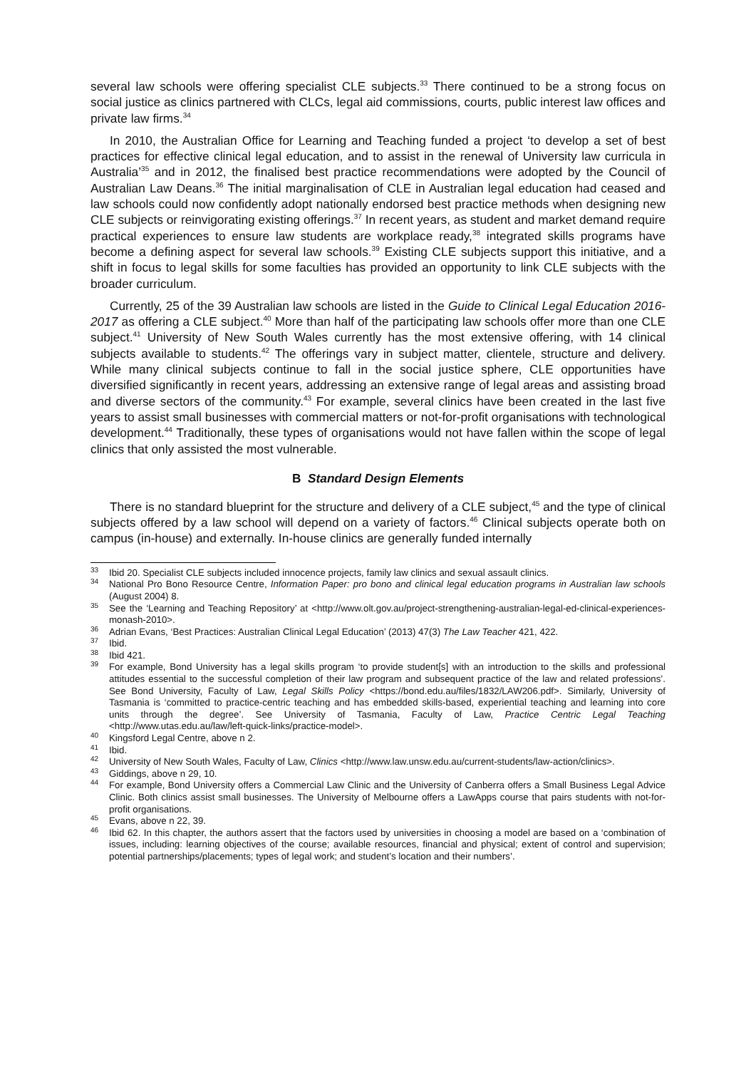several law schools were offering specialist CLE subjects.<sup>33</sup> There continued to be a strong focus on social justice as clinics partnered with CLCs, legal aid commissions, courts, public interest law offices and private law firms.<sup>34</sup>
In 2010, the Australian Office for Learning and Teaching funded a project ‘to develop a set of best practices for effective clinical legal education, and to assist in the renewal of University law curricula in Australia’<sup>35</sup> and in 2012, the finalised best practice recommendations were adopted by the Council of Australian Law Deans.<sup>36</sup> The initial marginalisation of CLE in Australian legal education had ceased and law schools could now confidently adopt nationally endorsed best practice methods when designing new CLE subjects or reinvigorating existing offerings.<sup>37</sup> In recent years, as student and market demand require practical experiences to ensure law students are workplace ready,<sup>38</sup> integrated skills programs have become a defining aspect for several law schools.<sup>39</sup> Existing CLE subjects support this initiative, and a shift in focus to legal skills for some faculties has provided an opportunity to link CLE subjects with the broader curriculum.
Currently, 25 of the 39 Australian law schools are listed in the Guide to Clinical Legal Education 2016-2017 as offering a CLE subject.<sup>40</sup> More than half of the participating law schools offer more than one CLE subject.<sup>41</sup> University of New South Wales currently has the most extensive offering, with 14 clinical subjects available to students.<sup>42</sup> The offerings vary in subject matter, clientele, structure and delivery. While many clinical subjects continue to fall in the social justice sphere, CLE opportunities have diversified significantly in recent years, addressing an extensive range of legal areas and assisting broad and diverse sectors of the community.<sup>43</sup> For example, several clinics have been created in the last five years to assist small businesses with commercial matters or not-for-profit organisations with technological development.<sup>44</sup> Traditionally, these types of organisations would not have fallen within the scope of legal clinics that only assisted the most vulnerable.
B Standard Design Elements
There is no standard blueprint for the structure and delivery of a CLE subject,<sup>45</sup> and the type of clinical subjects offered by a law school will depend on a variety of factors.<sup>46</sup> Clinical subjects operate both on campus (in-house) and externally. In-house clinics are generally funded internally
<sup>33</sup> Ibid 20. Specialist CLE subjects included innocence projects, family law clinics and sexual assault clinics.
<sup>34</sup> National Pro Bono Resource Centre, Information Paper: pro bono and clinical legal education programs in Australian law schools (August 2004) 8.
<sup>35</sup> See the ‘Learning and Teaching Repository’ at <http://www.olt.gov.au/project-strengthening-australian-legal-ed-clinical-experiences-monash-2010>.
<sup>36</sup> Adrian Evans, ‘Best Practices: Australian Clinical Legal Education’ (2013) 47(3) The Law Teacher 421, 422.
<sup>37</sup> Ibid.
<sup>38</sup> Ibid 421.
<sup>39</sup> For example, Bond University has a legal skills program ‘to provide student[s] with an introduction to the skills and professional attitudes essential to the successful completion of their law program and subsequent practice of the law and related professions’. See Bond University, Faculty of Law, Legal Skills Policy <https://bond.edu.au/files/1832/LAW206.pdf>. Similarly, University of Tasmania is ‘committed to practice-centric teaching and has embedded skills-based, experiential teaching and learning into core units through the degree’. See University of Tasmania, Faculty of Law, Practice Centric Legal Teaching <http://www.utas.edu.au/law/left-quick-links/practice-model>.
<sup>40</sup> Kingsford Legal Centre, above n 2.
<sup>41</sup> Ibid.
<sup>42</sup> University of New South Wales, Faculty of Law, Clinics <http://www.law.unsw.edu.au/current-students/law-action/clinics>.
<sup>43</sup> Giddings, above n 29, 10.
<sup>44</sup> For example, Bond University offers a Commercial Law Clinic and the University of Canberra offers a Small Business Legal Advice Clinic. Both clinics assist small businesses. The University of Melbourne offers a LawApps course that pairs students with not-for-profit organisations.
<sup>45</sup> Evans, above n 22, 39.
<sup>46</sup> Ibid 62. In this chapter, the authors assert that the factors used by universities in choosing a model are based on a ‘combination of issues, including: learning objectives of the course; available resources, financial and physical; extent of control and supervision; potential partnerships/placements; types of legal work; and student’s location and their numbers’.